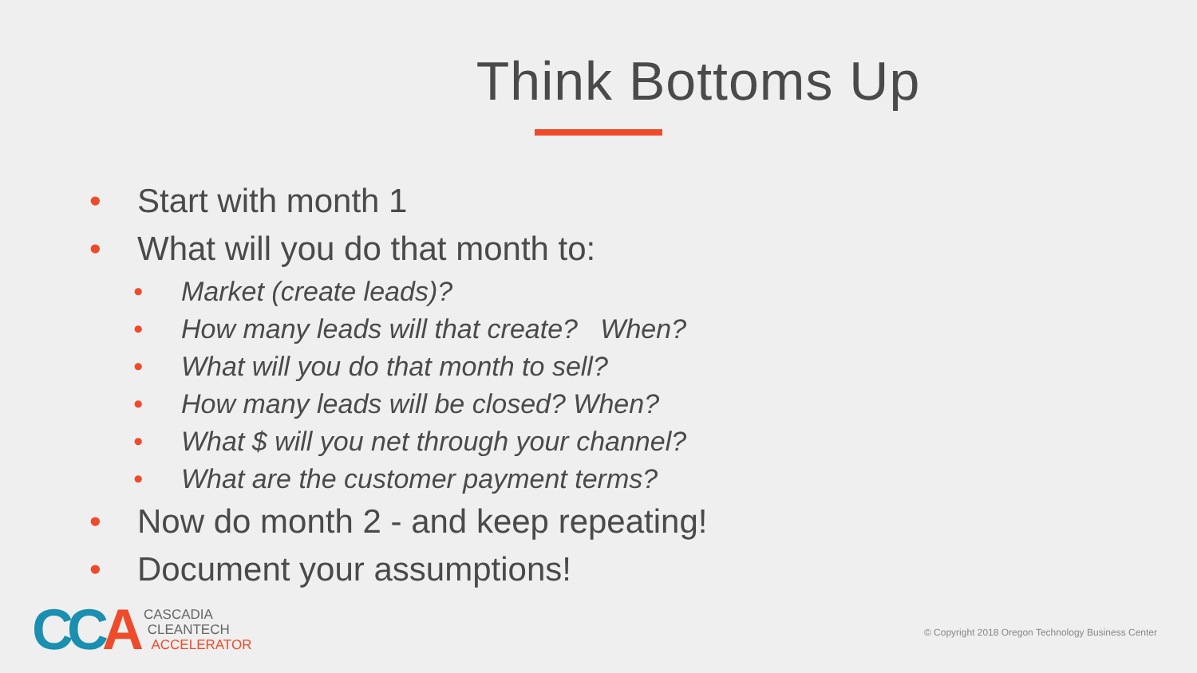Think Bottoms Up
• Start with month 1
• What will you do that month to:
• Market (create leads)?
• How many leads will that create? When?
• What will you do that month to sell?
• How many leads will be closed? When?
• What $ will you net through your channel?
• What are the customer payment terms?
• Now do month 2 - and keep repeating!
• Document your assumptions!
CCA
CASCADIA
CLEANTECH
ACCELERATOR
© Copyright 2018 Oregon Technology Business Center